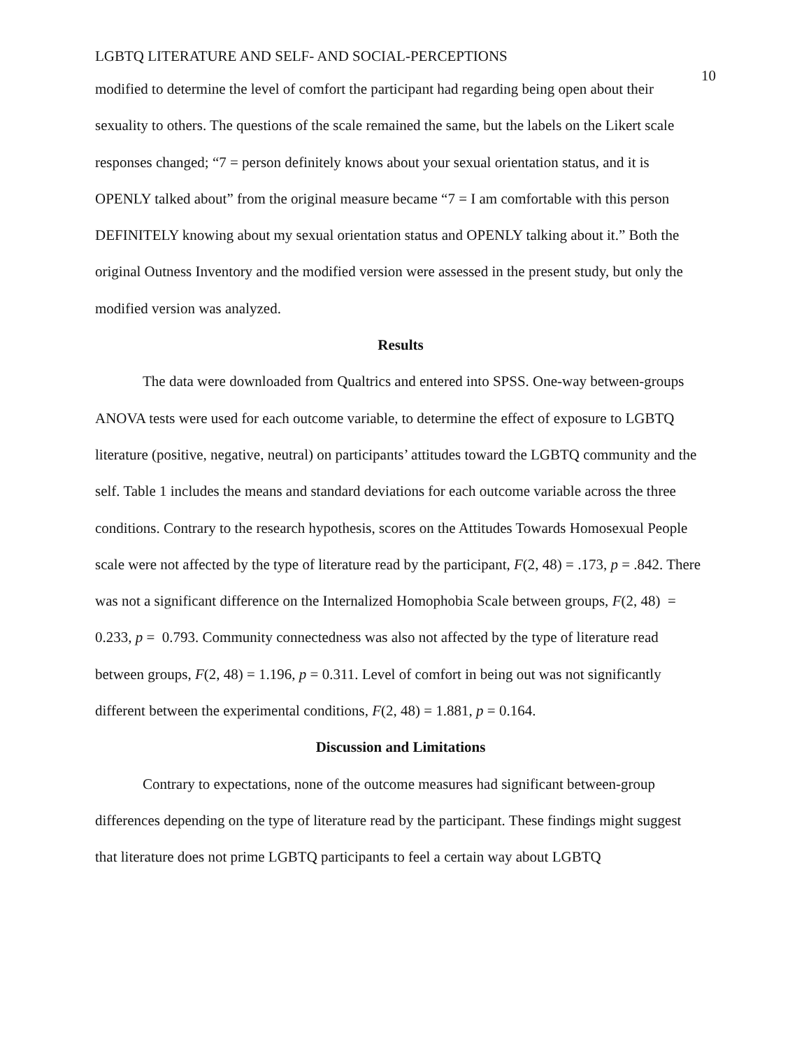LGBTQ LITERATURE AND SELF- AND SOCIAL-PERCEPTIONS 10
modified to determine the level of comfort the participant had regarding being open about their sexuality to others. The questions of the scale remained the same, but the labels on the Likert scale responses changed; “7 = person definitely knows about your sexual orientation status, and it is OPENLY talked about” from the original measure became “7 = I am comfortable with this person DEFINITELY knowing about my sexual orientation status and OPENLY talking about it.” Both the original Outness Inventory and the modified version were assessed in the present study, but only the modified version was analyzed.
Results
The data were downloaded from Qualtrics and entered into SPSS. One-way between-groups ANOVA tests were used for each outcome variable, to determine the effect of exposure to LGBTQ literature (positive, negative, neutral) on participants’ attitudes toward the LGBTQ community and the self. Table 1 includes the means and standard deviations for each outcome variable across the three conditions. Contrary to the research hypothesis, scores on the Attitudes Towards Homosexual People scale were not affected by the type of literature read by the participant, F(2, 48) = .173, p = .842. There was not a significant difference on the Internalized Homophobia Scale between groups, F(2, 48) = 0.233, p = 0.793. Community connectedness was also not affected by the type of literature read between groups, F(2, 48) = 1.196, p = 0.311. Level of comfort in being out was not significantly different between the experimental conditions, F(2, 48) = 1.881, p = 0.164.
Discussion and Limitations
Contrary to expectations, none of the outcome measures had significant between-group differences depending on the type of literature read by the participant. These findings might suggest that literature does not prime LGBTQ participants to feel a certain way about LGBTQ